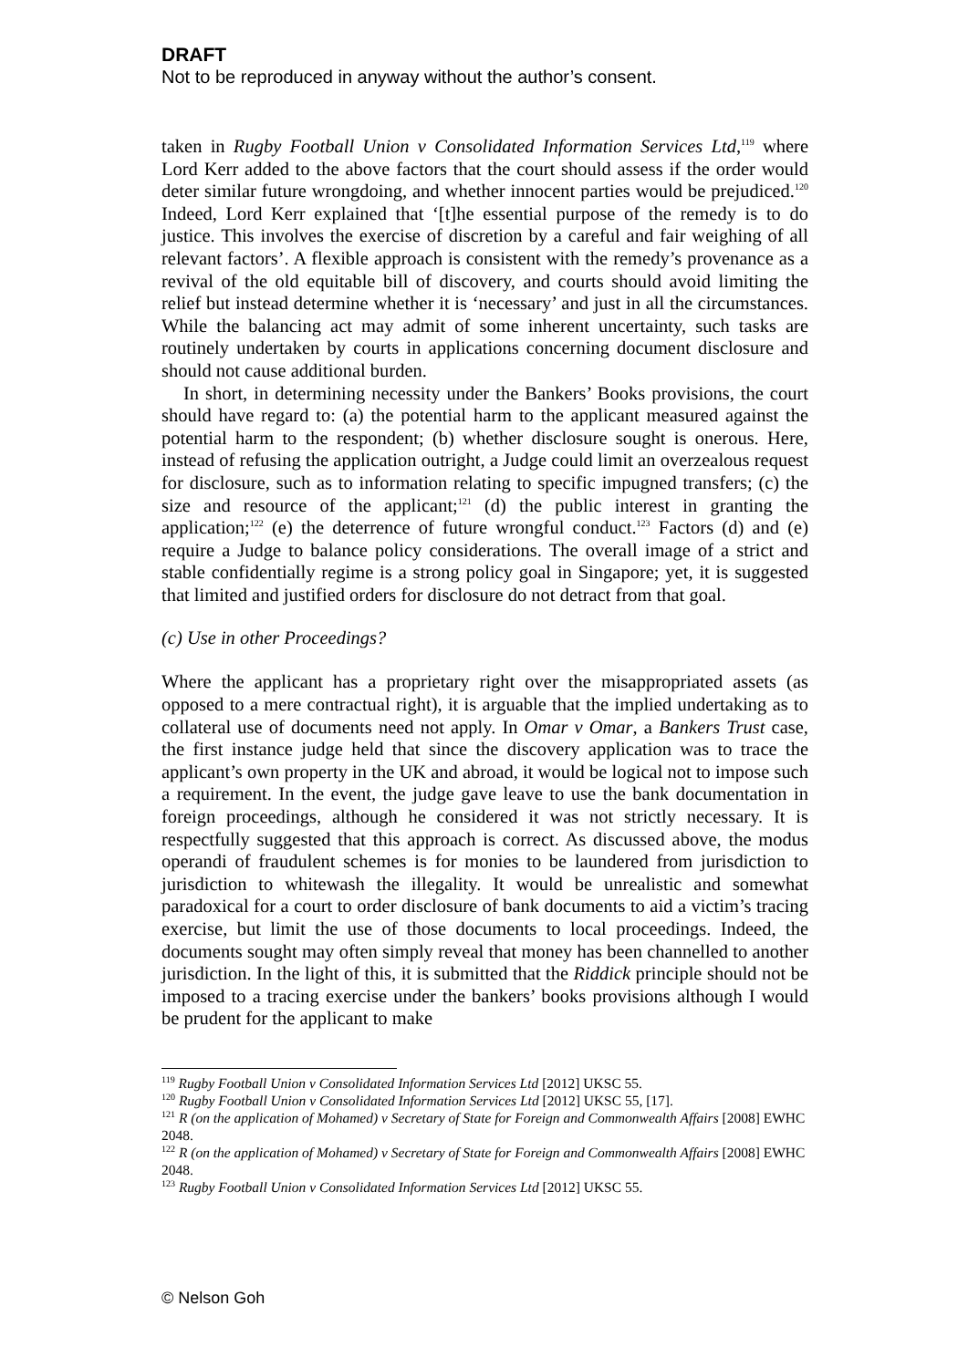DRAFT
Not to be reproduced in anyway without the author’s consent.
taken in Rugby Football Union v Consolidated Information Services Ltd,<sup>119</sup> where Lord Kerr added to the above factors that the court should assess if the order would deter similar future wrongdoing, and whether innocent parties would be prejudiced.<sup>120</sup> Indeed, Lord Kerr explained that ‘[t]he essential purpose of the remedy is to do justice. This involves the exercise of discretion by a careful and fair weighing of all relevant factors’. A flexible approach is consistent with the remedy’s provenance as a revival of the old equitable bill of discovery, and courts should avoid limiting the relief but instead determine whether it is ‘necessary’ and just in all the circumstances. While the balancing act may admit of some inherent uncertainty, such tasks are routinely undertaken by courts in applications concerning document disclosure and should not cause additional burden.
In short, in determining necessity under the Bankers’ Books provisions, the court should have regard to: (a) the potential harm to the applicant measured against the potential harm to the respondent; (b) whether disclosure sought is onerous. Here, instead of refusing the application outright, a Judge could limit an overzealous request for disclosure, such as to information relating to specific impugned transfers; (c) the size and resource of the applicant;<sup>121</sup> (d) the public interest in granting the application;<sup>122</sup> (e) the deterrence of future wrongful conduct.<sup>123</sup> Factors (d) and (e) require a Judge to balance policy considerations. The overall image of a strict and stable confidentially regime is a strong policy goal in Singapore; yet, it is suggested that limited and justified orders for disclosure do not detract from that goal.
(c) Use in other Proceedings?
Where the applicant has a proprietary right over the misappropriated assets (as opposed to a mere contractual right), it is arguable that the implied undertaking as to collateral use of documents need not apply. In Omar v Omar, a Bankers Trust case, the first instance judge held that since the discovery application was to trace the applicant’s own property in the UK and abroad, it would be logical not to impose such a requirement. In the event, the judge gave leave to use the bank documentation in foreign proceedings, although he considered it was not strictly necessary. It is respectfully suggested that this approach is correct. As discussed above, the modus operandi of fraudulent schemes is for monies to be laundered from jurisdiction to jurisdiction to whitewash the illegality. It would be unrealistic and somewhat paradoxical for a court to order disclosure of bank documents to aid a victim’s tracing exercise, but limit the use of those documents to local proceedings. Indeed, the documents sought may often simply reveal that money has been channelled to another jurisdiction. In the light of this, it is submitted that the Riddick principle should not be imposed to a tracing exercise under the bankers’ books provisions although I would be prudent for the applicant to make
<sup>119</sup> Rugby Football Union v Consolidated Information Services Ltd [2012] UKSC 55.
<sup>120</sup> Rugby Football Union v Consolidated Information Services Ltd [2012] UKSC 55, [17].
<sup>121</sup> R (on the application of Mohamed) v Secretary of State for Foreign and Commonwealth Affairs [2008] EWHC 2048.
<sup>122</sup> R (on the application of Mohamed) v Secretary of State for Foreign and Commonwealth Affairs [2008] EWHC 2048.
<sup>123</sup> Rugby Football Union v Consolidated Information Services Ltd [2012] UKSC 55.
© Nelson Goh